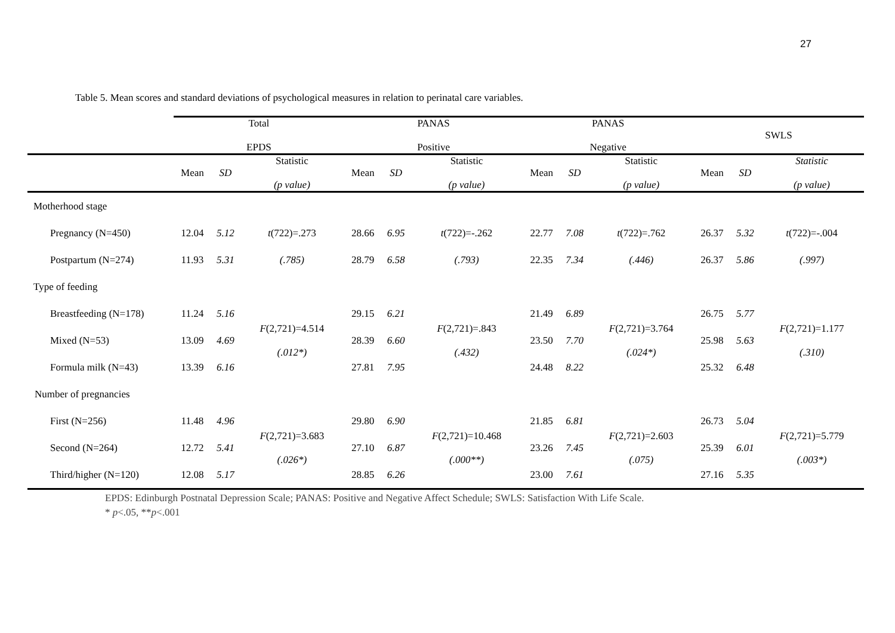27
Table 5. Mean scores and standard deviations of psychological measures in relation to perinatal care variables.
| | Total EPDS | | | PANAS Positive | | | PANAS Negative | | | SWLS | | |
| --- | --- | --- | --- | --- | --- | --- | --- | --- | --- | --- | --- | --- |
| | Mean | SD | Statistic (p value) | Mean | SD | Statistic (p value) | Mean | SD | Statistic (p value) | Mean | SD | Statistic (p value) |
| Motherhood stage | | | | | | | | | | | | |
| Pregnancy (N=450) | 12.04 | 5.12 | t (722)=.273 | 28.66 | 6.95 | t (722)=-.262 | 22.77 | 7.08 | t (722)=.762 | 26.37 | 5.32 | t (722)=-.004 |
| Postpartum (N=274) | 11.93 | 5.31 | (.785) | 28.79 | 6.58 | (.793) | 22.35 | 7.34 | (.446) | 26.37 | 5.86 | (.997) |
| Type of feeding | | | | | | | | | | | | |
| Breastfeeding (N=178) | 11.24 | 5.16 | F (2,721)=4.514 (.012*) | 29.15 | 6.21 | F (2,721)=.843 (.432) | 21.49 | 6.89 | F (2,721)=3.764 (.024*) | 26.75 | 5.77 | F (2,721)=1.177 (.310) |
| Mixed (N=53) | 13.09 | 4.69 | | 28.39 | 6.60 | | 23.50 | 7.70 | | 25.98 | 5.63 | |
| Formula milk (N=43) | 13.39 | 6.16 | | 27.81 | 7.95 | | 24.48 | 8.22 | | 25.32 | 6.48 | |
| Number of pregnancies | | | | | | | | | | | | |
| First (N=256) | 11.48 | 4.96 | F (2,721)=3.683 (.026*) | 29.80 | 6.90 | F (2,721)=10.468 (.000**) | 21.85 | 6.81 | F (2,721)=2.603 (.075) | 26.73 | 5.04 | F (2,721)=5.779 (.003*) |
| Second (N=264) | 12.72 | 5.41 | | 27.10 | 6.87 | | 23.26 | 7.45 | | 25.39 | 6.01 | |
| Third/higher (N=120) | 12.08 | 5.17 | | 28.85 | 6.26 | | 23.00 | 7.61 | | 27.16 | 5.35 | |
EPDS: Edinburgh Postnatal Depression Scale; PANAS: Positive and Negative Affect Schedule; SWLS: Satisfaction With Life Scale.
* p<.05, **p<.001